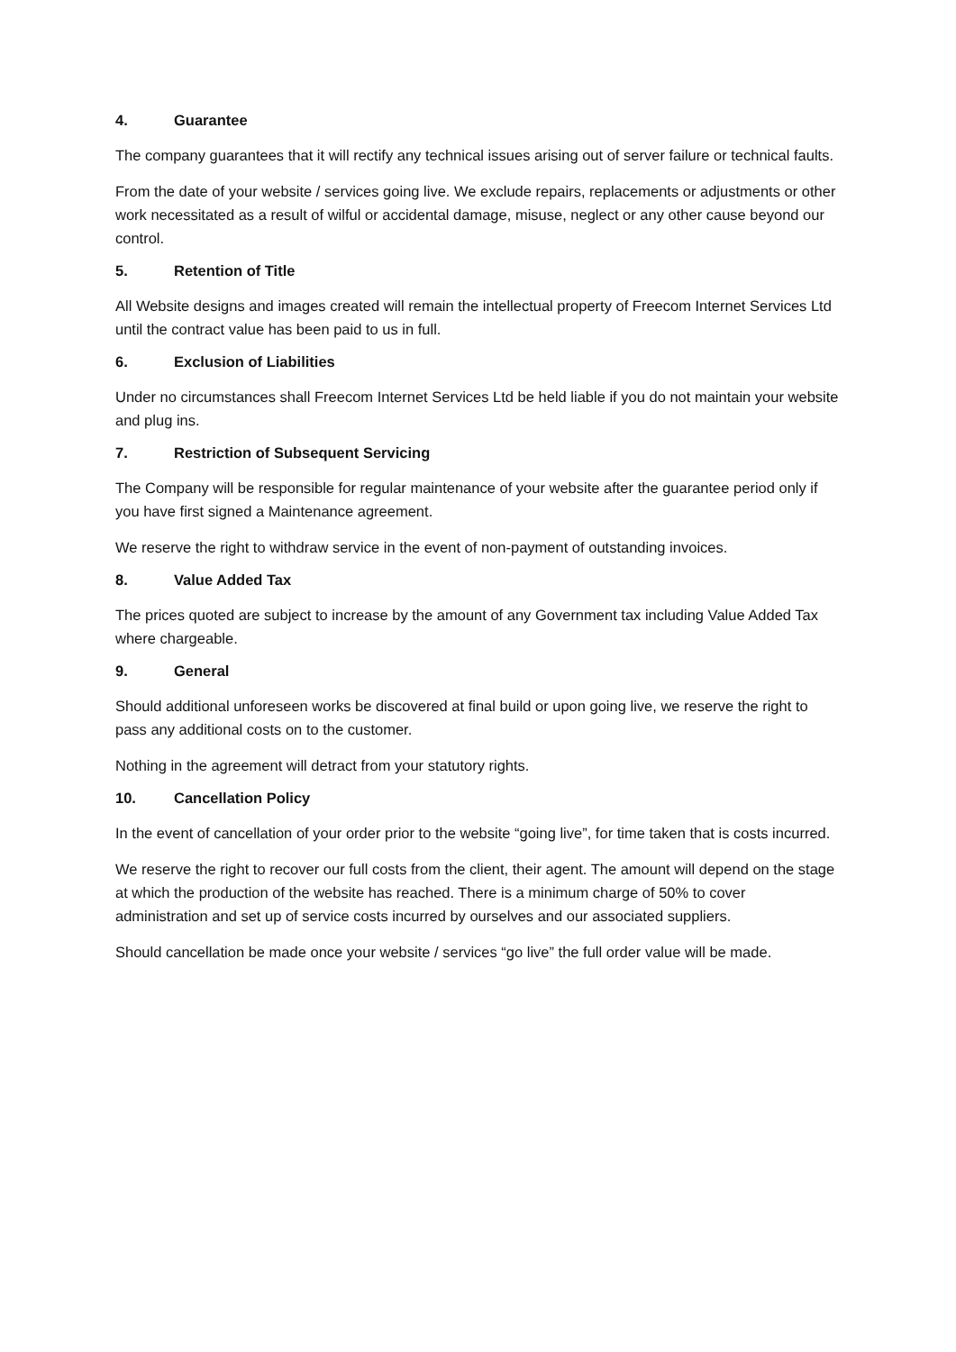4. Guarantee
The company guarantees that it will rectify any technical issues arising out of server failure or technical faults.
From the date of your website / services going live. We exclude repairs, replacements or adjustments or other work necessitated as a result of wilful or accidental damage, misuse, neglect or any other cause beyond our control.
5. Retention of Title
All Website designs and images created will remain the intellectual property of Freecom Internet Services Ltd until the contract value has been paid to us in full.
6. Exclusion of Liabilities
Under no circumstances shall Freecom Internet Services Ltd be held liable if you do not maintain your website and plug ins.
7. Restriction of Subsequent Servicing
The Company will be responsible for regular maintenance of your website after the guarantee period only if you have first signed a Maintenance agreement.
We reserve the right to withdraw service in the event of non-payment of outstanding invoices.
8. Value Added Tax
The prices quoted are subject to increase by the amount of any Government tax including Value Added Tax where chargeable.
9. General
Should additional unforeseen works be discovered at final build or upon going live, we reserve the right to pass any additional costs on to the customer.
Nothing in the agreement will detract from your statutory rights.
10. Cancellation Policy
In the event of cancellation of your order prior to the website “going live”, for time taken that is costs incurred.
We reserve the right to recover our full costs from the client, their agent. The amount will depend on the stage at which the production of the website has reached. There is a minimum charge of 50% to cover administration and set up of service costs incurred by ourselves and our associated suppliers.
Should cancellation be made once your website / services “go live” the full order value will be made.